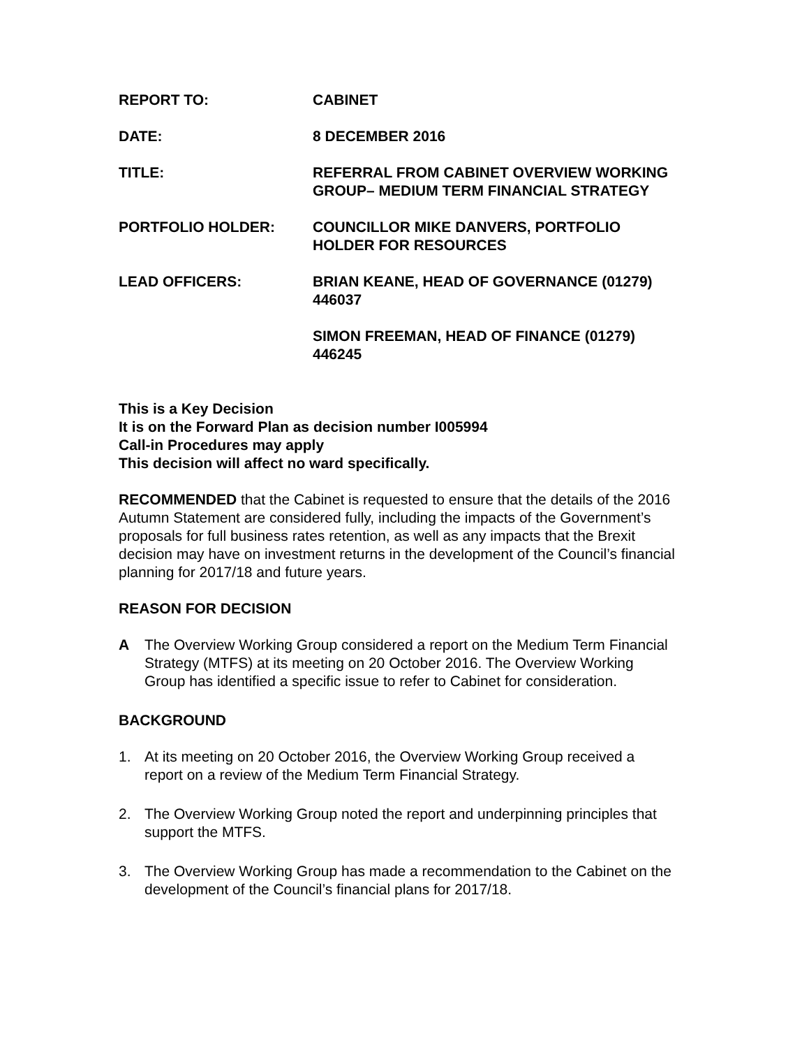REPORT TO: CABINET
DATE: 8 DECEMBER 2016
TITLE: REFERRAL FROM CABINET OVERVIEW WORKING GROUP– MEDIUM TERM FINANCIAL STRATEGY
PORTFOLIO HOLDER: COUNCILLOR MIKE DANVERS, PORTFOLIO HOLDER FOR RESOURCES
LEAD OFFICERS: BRIAN KEANE, HEAD OF GOVERNANCE (01279) 446037
SIMON FREEMAN, HEAD OF FINANCE (01279) 446245
This is a Key Decision
It is on the Forward Plan as decision number I005994
Call-in Procedures may apply
This decision will affect no ward specifically.
RECOMMENDED that the Cabinet is requested to ensure that the details of the 2016 Autumn Statement are considered fully, including the impacts of the Government’s proposals for full business rates retention, as well as any impacts that the Brexit decision may have on investment returns in the development of the Council’s financial planning for 2017/18 and future years.
REASON FOR DECISION
A The Overview Working Group considered a report on the Medium Term Financial Strategy (MTFS) at its meeting on 20 October 2016. The Overview Working Group has identified a specific issue to refer to Cabinet for consideration.
BACKGROUND
1. At its meeting on 20 October 2016, the Overview Working Group received a report on a review of the Medium Term Financial Strategy.
2. The Overview Working Group noted the report and underpinning principles that support the MTFS.
3. The Overview Working Group has made a recommendation to the Cabinet on the development of the Council’s financial plans for 2017/18.